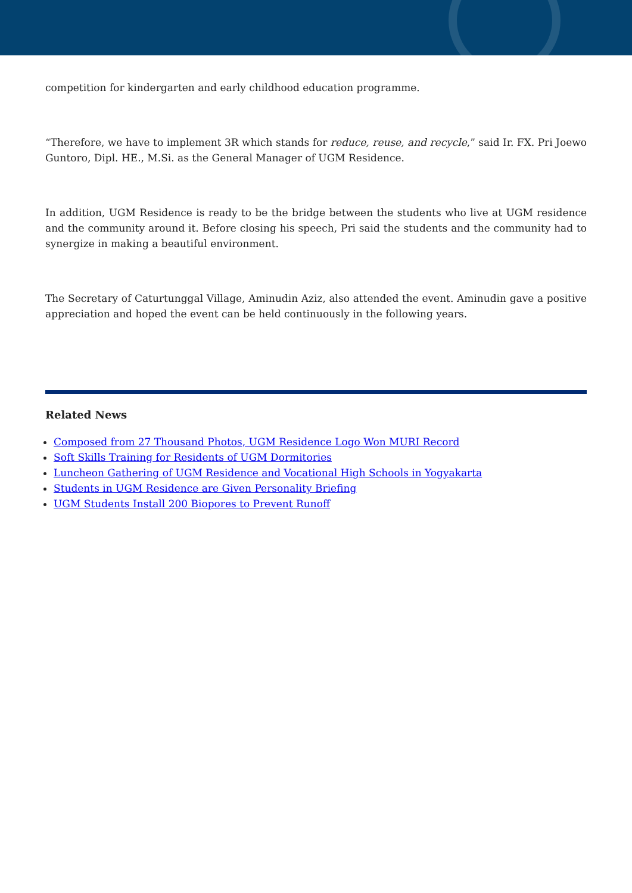competition for kindergarten and early childhood education programme.
“Therefore, we have to implement 3R which stands for reduce, reuse, and recycle,” said Ir. FX. Pri Joewo Guntoro, Dipl. HE., M.Si. as the General Manager of UGM Residence.
In addition, UGM Residence is ready to be the bridge between the students who live at UGM residence and the community around it. Before closing his speech, Pri said the students and the community had to synergize in making a beautiful environment.
The Secretary of Caturtunggal Village, Aminudin Aziz, also attended the event. Aminudin gave a positive appreciation and hoped the event can be held continuously in the following years.
Related News
Composed from 27 Thousand Photos, UGM Residence Logo Won MURI Record
Soft Skills Training for Residents of UGM Dormitories
Luncheon Gathering of UGM Residence and Vocational High Schools in Yogyakarta
Students in UGM Residence are Given Personality Briefing
UGM Students Install 200 Biopores to Prevent Runoff